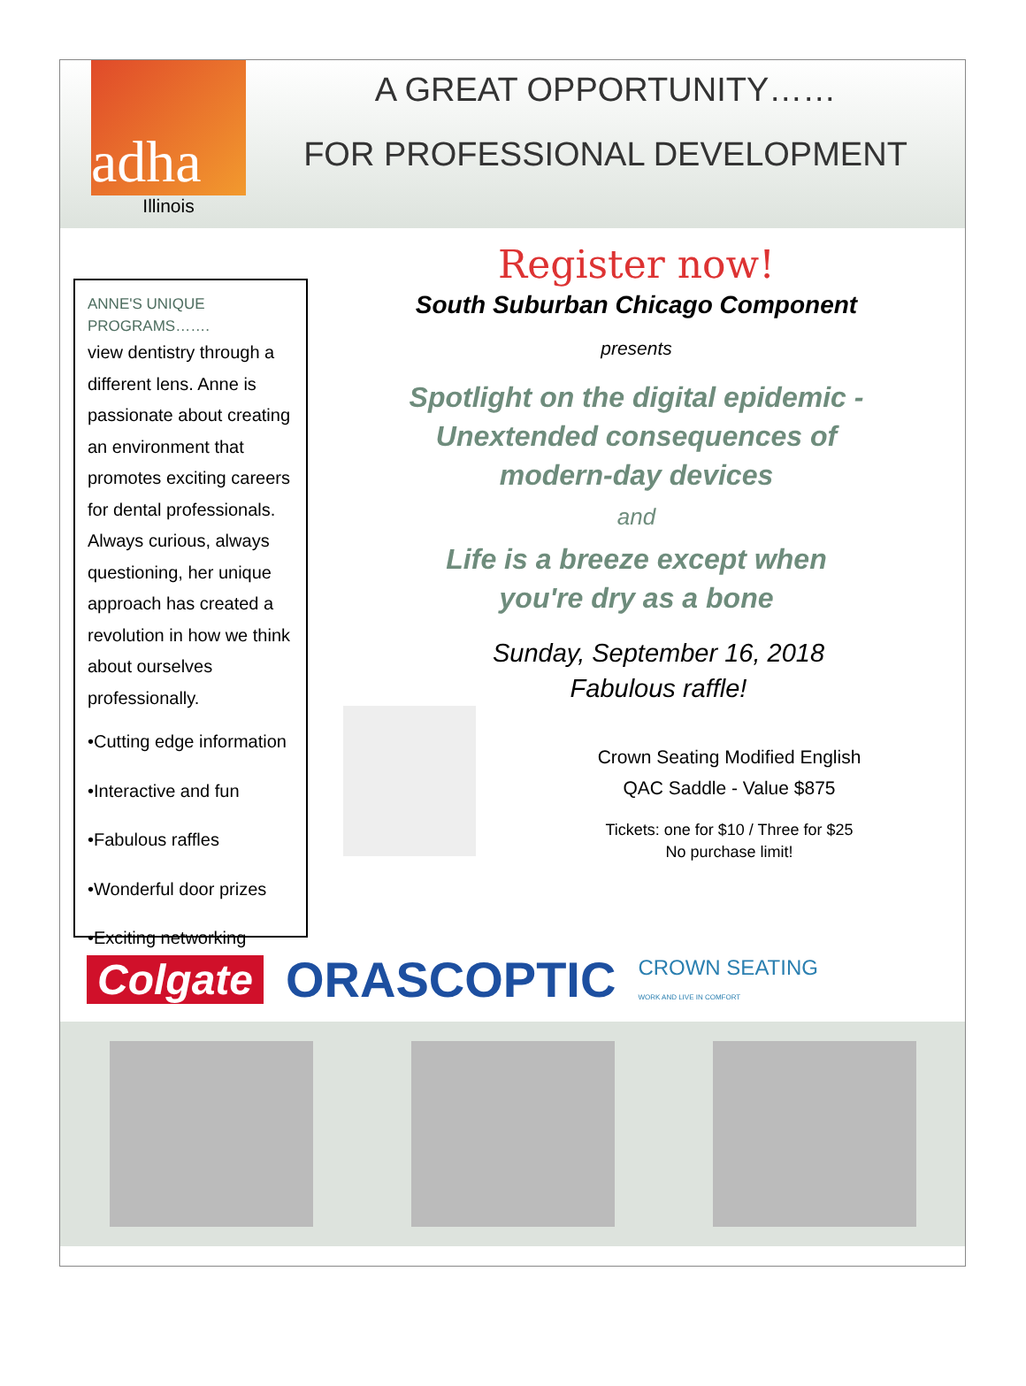adha
Illinois
A GREAT OPPORTUNITY……
FOR PROFESSIONAL DEVELOPMENT
ANNE'S UNIQUE PROGRAMS…….
view dentistry through a different lens. Anne is passionate about creating an environment that promotes exciting careers for dental professionals. Always curious, always questioning, her unique approach has created a revolution in how we think about ourselves professionally.
•Cutting edge information
•Interactive and fun
•Fabulous raffles
•Wonderful door prizes
•Exciting networking
Register now!
South Suburban Chicago Component
presents
Spotlight on the digital epidemic -
Unextended consequences of
modern-day devices
and
Life is a breeze except when
you're dry as a bone
Sunday, September 16, 2018
Fabulous raffle!
Crown Seating Modified English
QAC Saddle - Value $875
Tickets: one for $10 / Three for $25
No purchase limit!
Colgate ORASCOPTIC CROWN SEATING
WORK AND LIVE IN COMFORT